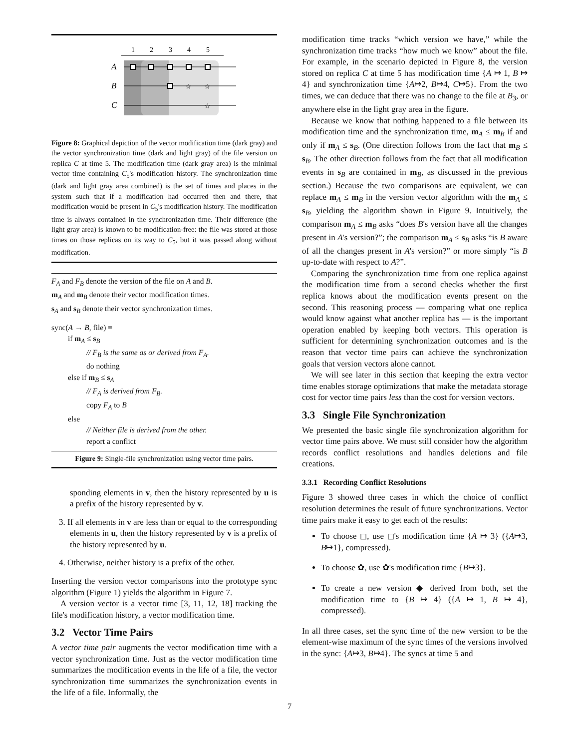1
2
3
4
5
A
B
C
☆
☆
☆
Figure 8: Graphical depiction of the vector modification time (dark gray) and the vector synchronization time (dark and light gray) of the file version on replica C at time 5. The modification time (dark gray area) is the minimal vector time containing C<sub>5</sub>'s modification history. The synchronization time (dark and light gray area combined) is the set of times and places in the system such that if a modification had occurred then and there, that modification would be present in C<sub>5</sub>'s modification history. The modification time is always contained in the synchronization time. Their difference (the light gray area) is known to be modification-free: the file was stored at those times on those replicas on its way to C<sub>5</sub>, but it was passed along without modification.
F<sub>A</sub> and F<sub>B</sub> denote the version of the file on A and B.
m<sub>A</sub> and m<sub>B</sub> denote their vector modification times.
s<sub>A</sub> and s<sub>B</sub> denote their vector synchronization times.
sync(A → B, file) ≡
if m<sub>A</sub> ≤ s<sub>B</sub>
// F<sub>B</sub> is the same as or derived from F<sub>A</sub>.
do nothing
else if m<sub>B</sub> ≤ s<sub>A</sub>
// F<sub>A</sub> is derived from F<sub>B</sub>.
copy F<sub>A</sub> to B
else
// Neither file is derived from the other.
report a conflict
Figure 9: Single-file synchronization using vector time pairs.
sponding elements in v, then the history represented by u is a prefix of the history represented by v.
3. If all elements in v are less than or equal to the corresponding elements in u, then the history represented by v is a prefix of the history represented by u.
4. Otherwise, neither history is a prefix of the other.
Inserting the version vector comparisons into the prototype sync algorithm (Figure 1) yields the algorithm in Figure 7.
A version vector is a vector time [3, 11, 12, 18] tracking the file's modification history, a vector modification time.
3.2 Vector Time Pairs
A vector time pair augments the vector modification time with a vector synchronization time. Just as the vector modification time summarizes the modification events in the life of a file, the vector synchronization time summarizes the synchronization events in the life of a file. Informally, the
modification time tracks “which version we have,” while the synchronization time tracks “how much we know” about the file. For example, in the scenario depicted in Figure 8, the version stored on replica C at time 5 has modification time {A ↦ 1, B ↦ 4} and synchronization time {A↦2, B↦4, C↦5}. From the two times, we can deduce that there was no change to the file at B<sub>3</sub>, or anywhere else in the light gray area in the figure.
Because we know that nothing happened to a file between its modification time and the synchronization time, m<sub>A</sub> ≤ m<sub>B</sub> if and only if m<sub>A</sub> ≤ s<sub>B</sub>. (One direction follows from the fact that m<sub>B</sub> ≤ s<sub>B</sub>. The other direction follows from the fact that all modification events in s<sub>B</sub> are contained in m<sub>B</sub>, as discussed in the previous section.) Because the two comparisons are equivalent, we can replace m<sub>A</sub> ≤ m<sub>B</sub> in the version vector algorithm with the m<sub>A</sub> ≤ s<sub>B</sub>, yielding the algorithm shown in Figure 9. Intuitively, the comparison m<sub>A</sub> ≤ m<sub>B</sub> asks “does B's version have all the changes present in A's version?”; the comparison m<sub>A</sub> ≤ s<sub>B</sub> asks “is B aware of all the changes present in A's version?” or more simply “is B up-to-date with respect to A?”.
Comparing the synchronization time from one replica against the modification time from a second checks whether the first replica knows about the modification events present on the second. This reasoning process — comparing what one replica would know against what another replica has — is the important operation enabled by keeping both vectors. This operation is sufficient for determining synchronization outcomes and is the reason that vector time pairs can achieve the synchronization goals that version vectors alone cannot.
We will see later in this section that keeping the extra vector time enables storage optimizations that make the metadata storage cost for vector time pairs less than the cost for version vectors.
3.3 Single File Synchronization
We presented the basic single file synchronization algorithm for vector time pairs above. We must still consider how the algorithm records conflict resolutions and handles deletions and file creations.
3.3.1 Recording Conflict Resolutions
Figure 3 showed three cases in which the choice of conflict resolution determines the result of future synchronizations. Vector time pairs make it easy to get each of the results:
To choose ◻, use ◻'s modification time {A ↦ 3} ({A↦3, B↦1}, compressed).
To choose ✿, use ✿'s modification time {B↦3}.
To create a new version ◆ derived from both, set the modification time to {B ↦ 4} ({A ↦ 1, B ↦ 4}, compressed).
In all three cases, set the sync time of the new version to be the element-wise maximum of the sync times of the versions involved in the sync: {A↦3, B↦4}. The syncs at time 5 and
7